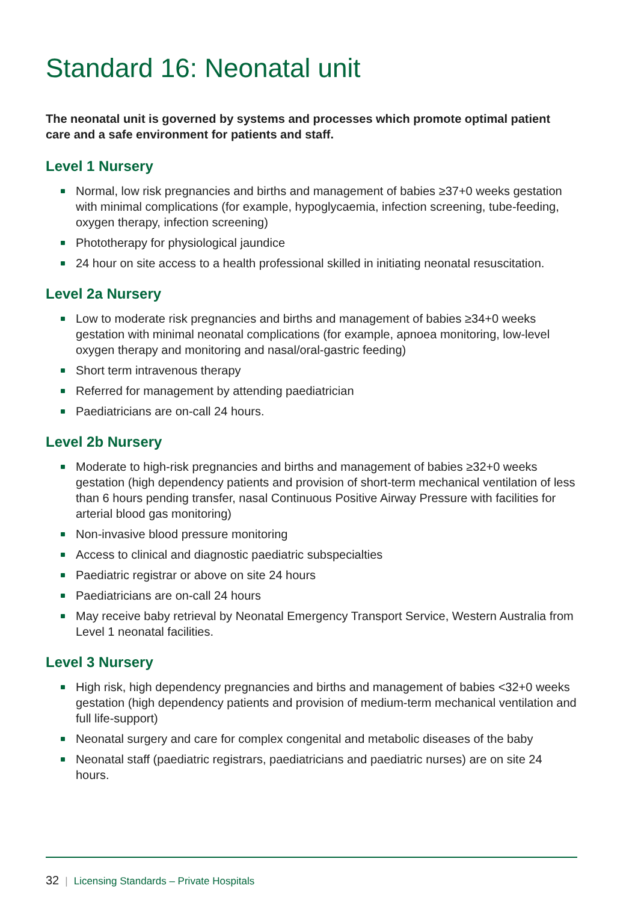Standard 16: Neonatal unit
The neonatal unit is governed by systems and processes which promote optimal patient care and a safe environment for patients and staff.
Level 1 Nursery
Normal, low risk pregnancies and births and management of babies ≥37+0 weeks gestation with minimal complications (for example, hypoglycaemia, infection screening, tube-feeding, oxygen therapy, infection screening)
Phototherapy for physiological jaundice
24 hour on site access to a health professional skilled in initiating neonatal resuscitation.
Level 2a Nursery
Low to moderate risk pregnancies and births and management of babies ≥34+0 weeks gestation with minimal neonatal complications (for example, apnoea monitoring, low-level oxygen therapy and monitoring and nasal/oral-gastric feeding)
Short term intravenous therapy
Referred for management by attending paediatrician
Paediatricians are on-call 24 hours.
Level 2b Nursery
Moderate to high-risk pregnancies and births and management of babies ≥32+0 weeks gestation (high dependency patients and provision of short-term mechanical ventilation of less than 6 hours pending transfer, nasal Continuous Positive Airway Pressure with facilities for arterial blood gas monitoring)
Non-invasive blood pressure monitoring
Access to clinical and diagnostic paediatric subspecialties
Paediatric registrar or above on site 24 hours
Paediatricians are on-call 24 hours
May receive baby retrieval by Neonatal Emergency Transport Service, Western Australia from Level 1 neonatal facilities.
Level 3 Nursery
High risk, high dependency pregnancies and births and management of babies <32+0 weeks gestation (high dependency patients and provision of medium-term mechanical ventilation and full life-support)
Neonatal surgery and care for complex congenital and metabolic diseases of the baby
Neonatal staff (paediatric registrars, paediatricians and paediatric nurses) are on site 24 hours.
32 | Licensing Standards – Private Hospitals